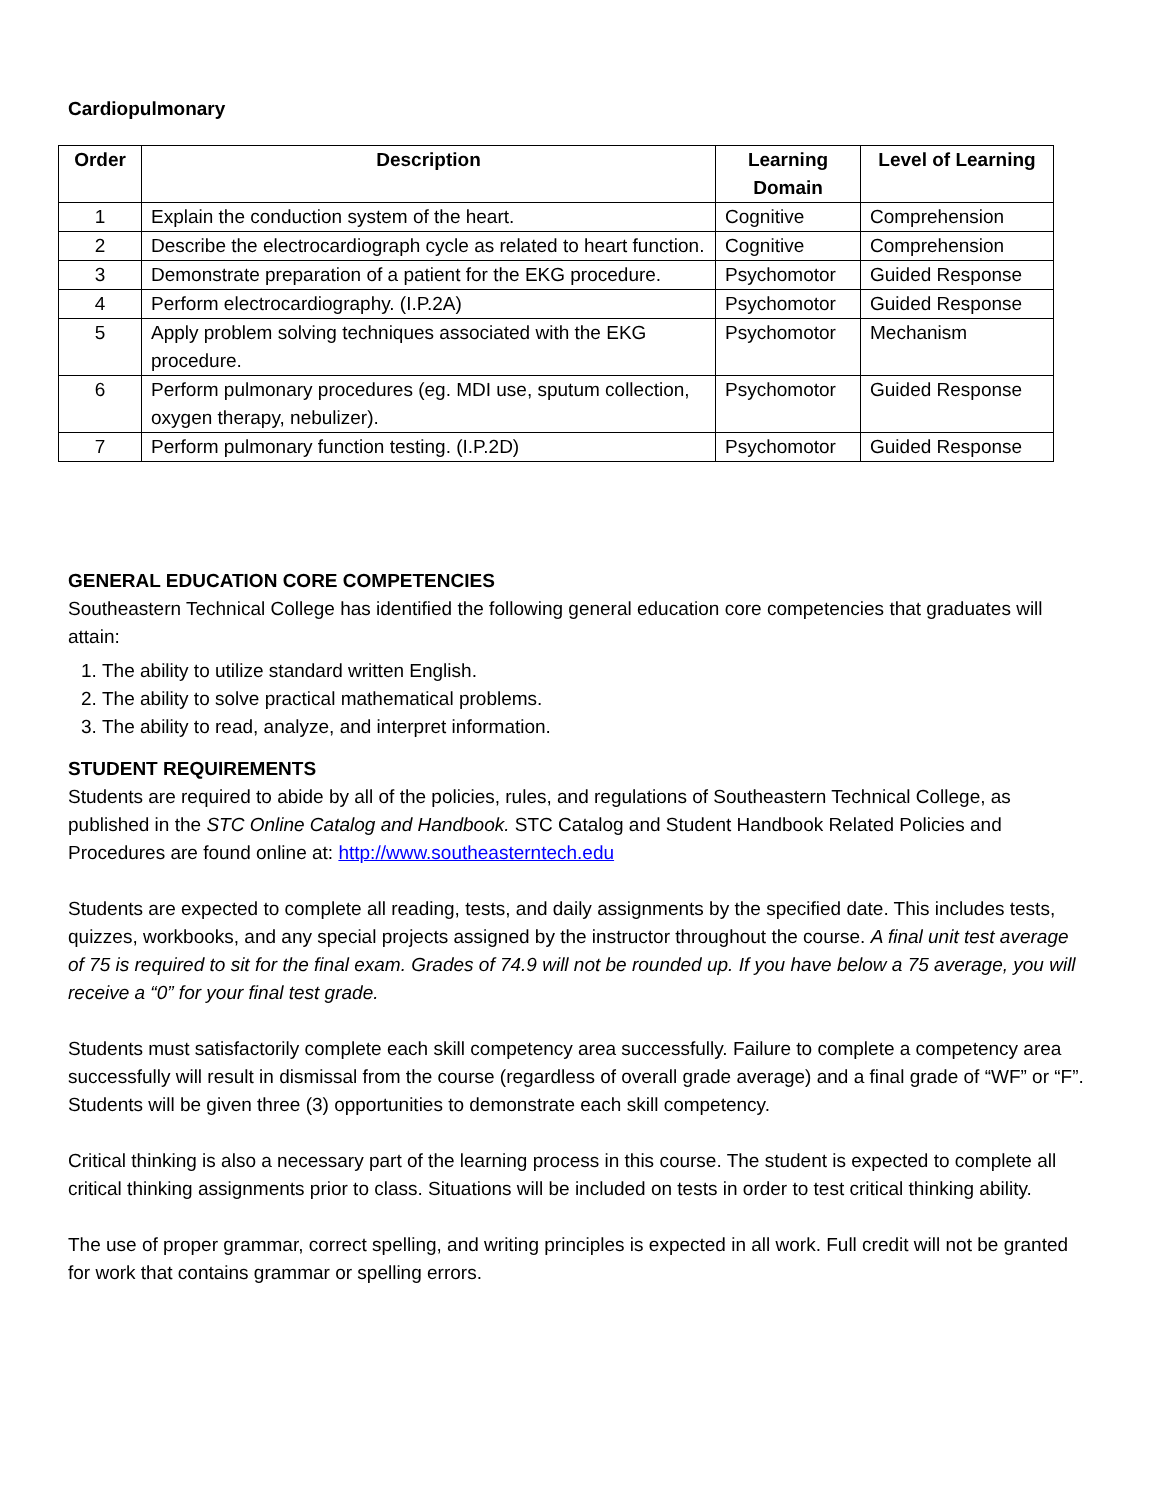Cardiopulmonary
| Order | Description | Learning Domain | Level of Learning |
| --- | --- | --- | --- |
| 1 | Explain the conduction system of the heart. | Cognitive | Comprehension |
| 2 | Describe the electrocardiograph cycle as related to heart function. | Cognitive | Comprehension |
| 3 | Demonstrate preparation of a patient for the EKG procedure. | Psychomotor | Guided Response |
| 4 | Perform electrocardiography. (I.P.2A) | Psychomotor | Guided Response |
| 5 | Apply problem solving techniques associated with the EKG procedure. | Psychomotor | Mechanism |
| 6 | Perform pulmonary procedures (eg. MDI use, sputum collection, oxygen therapy, nebulizer). | Psychomotor | Guided Response |
| 7 | Perform pulmonary function testing. (I.P.2D) | Psychomotor | Guided Response |
GENERAL EDUCATION CORE COMPETENCIES
Southeastern Technical College has identified the following general education core competencies that graduates will attain:
1. The ability to utilize standard written English.
2. The ability to solve practical mathematical problems.
3. The ability to read, analyze, and interpret information.
STUDENT REQUIREMENTS
Students are required to abide by all of the policies, rules, and regulations of Southeastern Technical College, as published in the STC Online Catalog and Handbook. STC Catalog and Student Handbook Related Policies and Procedures are found online at: http://www.southeasterntech.edu
Students are expected to complete all reading, tests, and daily assignments by the specified date. This includes tests, quizzes, workbooks, and any special projects assigned by the instructor throughout the course. A final unit test average of 75 is required to sit for the final exam. Grades of 74.9 will not be rounded up. If you have below a 75 average, you will receive a “0” for your final test grade.
Students must satisfactorily complete each skill competency area successfully. Failure to complete a competency area successfully will result in dismissal from the course (regardless of overall grade average) and a final grade of “WF” or “F”. Students will be given three (3) opportunities to demonstrate each skill competency.
Critical thinking is also a necessary part of the learning process in this course. The student is expected to complete all critical thinking assignments prior to class. Situations will be included on tests in order to test critical thinking ability.
The use of proper grammar, correct spelling, and writing principles is expected in all work. Full credit will not be granted for work that contains grammar or spelling errors.